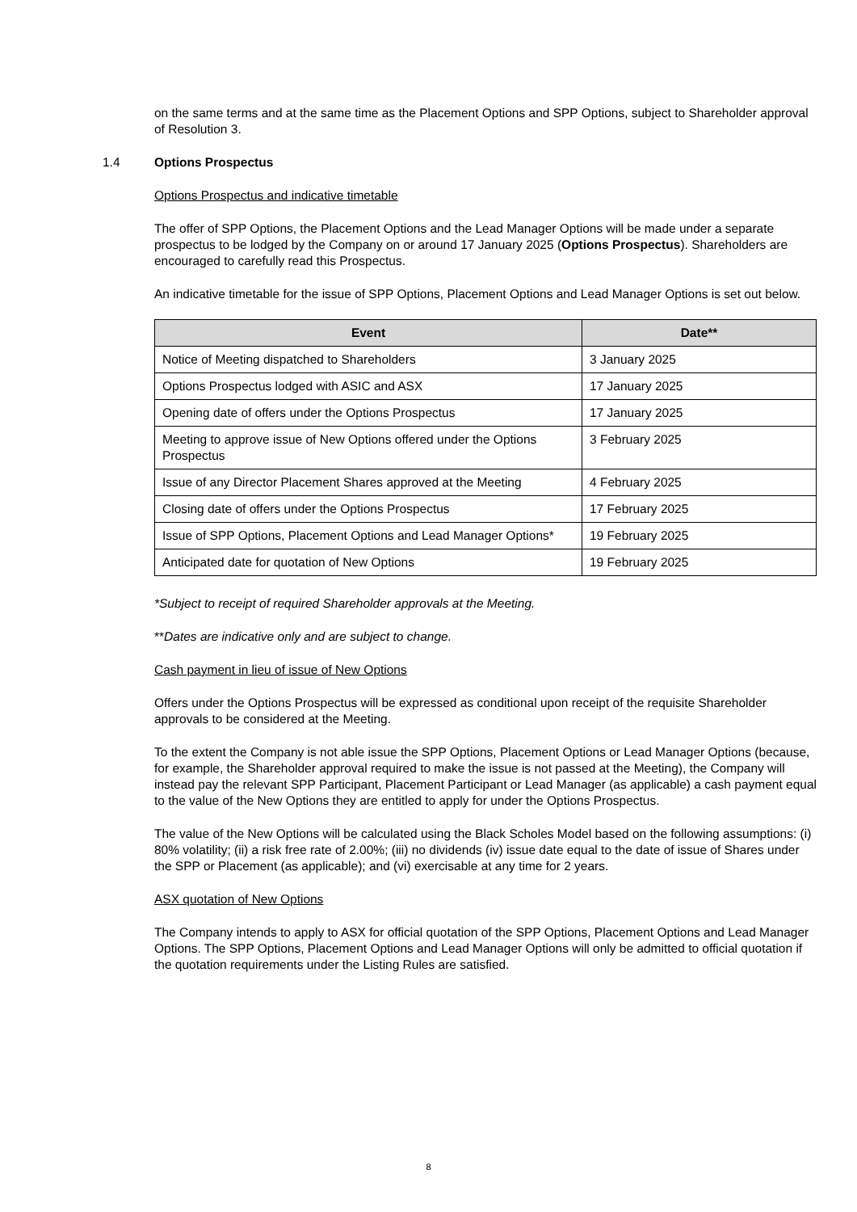on the same terms and at the same time as the Placement Options and SPP Options, subject to Shareholder approval of Resolution 3.
1.4 Options Prospectus
Options Prospectus and indicative timetable
The offer of SPP Options, the Placement Options and the Lead Manager Options will be made under a separate prospectus to be lodged by the Company on or around 17 January 2025 (Options Prospectus). Shareholders are encouraged to carefully read this Prospectus.
An indicative timetable for the issue of SPP Options, Placement Options and Lead Manager Options is set out below.
| Event | Date** |
| --- | --- |
| Notice of Meeting dispatched to Shareholders | 3 January 2025 |
| Options Prospectus lodged with ASIC and ASX | 17 January 2025 |
| Opening date of offers under the Options Prospectus | 17 January 2025 |
| Meeting to approve issue of New Options offered under the Options Prospectus | 3 February 2025 |
| Issue of any Director Placement Shares approved at the Meeting | 4 February 2025 |
| Closing date of offers under the Options Prospectus | 17 February 2025 |
| Issue of SPP Options, Placement Options and Lead Manager Options* | 19 February 2025 |
| Anticipated date for quotation of New Options | 19 February 2025 |
*Subject to receipt of required Shareholder approvals at the Meeting.
**Dates are indicative only and are subject to change.
Cash payment in lieu of issue of New Options
Offers under the Options Prospectus will be expressed as conditional upon receipt of the requisite Shareholder approvals to be considered at the Meeting.
To the extent the Company is not able issue the SPP Options, Placement Options or Lead Manager Options (because, for example, the Shareholder approval required to make the issue is not passed at the Meeting), the Company will instead pay the relevant SPP Participant, Placement Participant or Lead Manager (as applicable) a cash payment equal to the value of the New Options they are entitled to apply for under the Options Prospectus.
The value of the New Options will be calculated using the Black Scholes Model based on the following assumptions: (i) 80% volatility; (ii) a risk free rate of 2.00%; (iii) no dividends (iv) issue date equal to the date of issue of Shares under the SPP or Placement (as applicable); and (vi) exercisable at any time for 2 years.
ASX quotation of New Options
The Company intends to apply to ASX for official quotation of the SPP Options, Placement Options and Lead Manager Options. The SPP Options, Placement Options and Lead Manager Options will only be admitted to official quotation if the quotation requirements under the Listing Rules are satisfied.
8